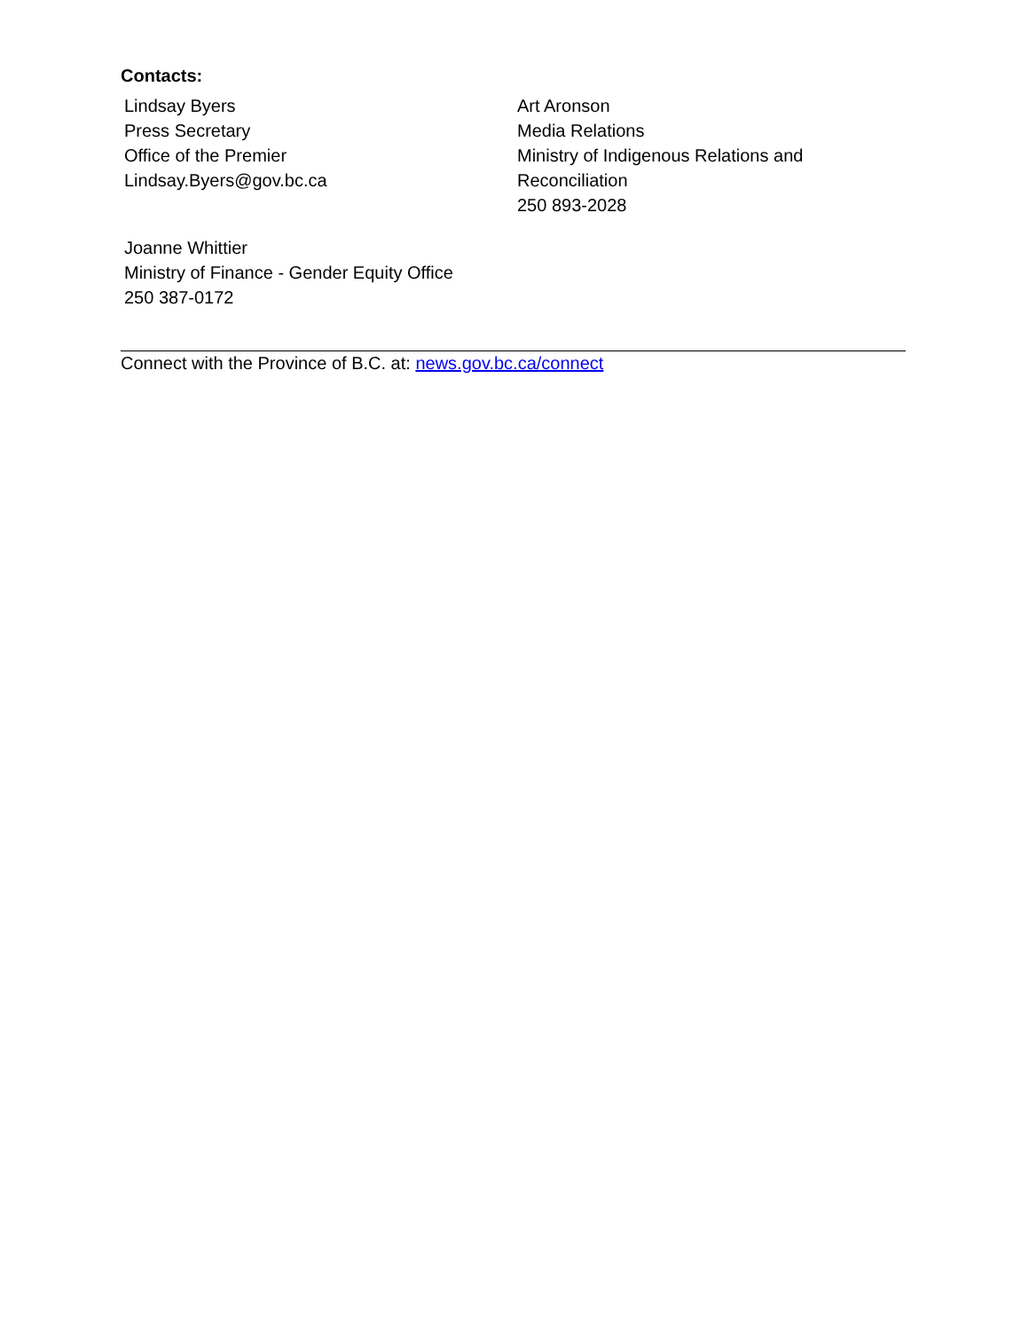Contacts:
Lindsay Byers
Press Secretary
Office of the Premier
Lindsay.Byers@gov.bc.ca
Art Aronson
Media Relations
Ministry of Indigenous Relations and
Reconciliation
250 893-2028
Joanne Whittier
Ministry of Finance - Gender Equity Office
250 387-0172
Connect with the Province of B.C. at: news.gov.bc.ca/connect